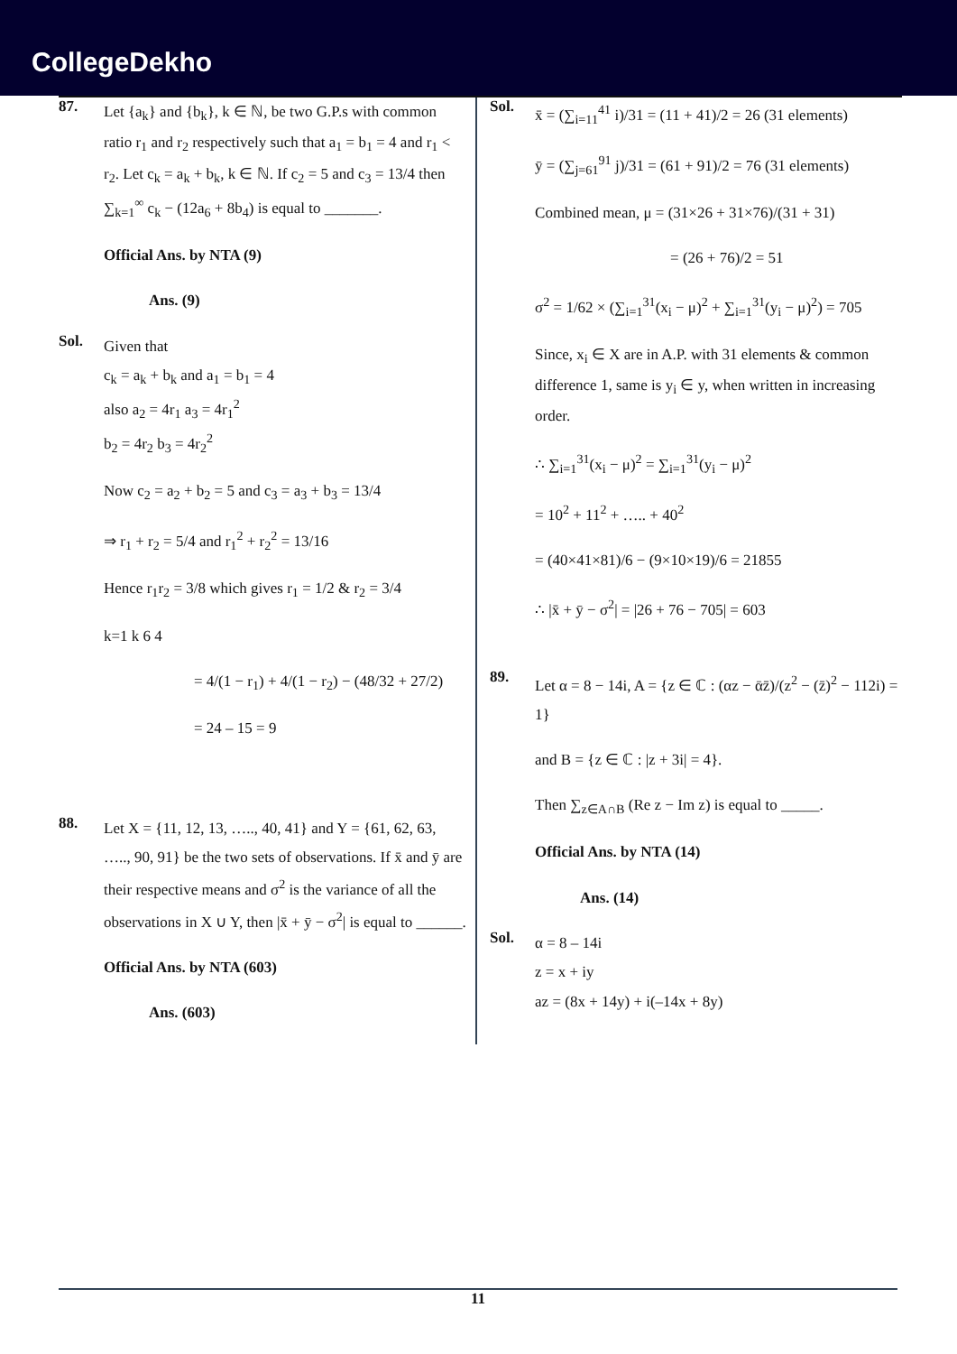CollegeDekho
87.
Let {a<sub>k</sub>} and {b<sub>k</sub>}, k ∈ ℕ, be two G.P.s with common ratio r<sub>1</sub> and r<sub>2</sub> respectively such that a<sub>1</sub> = b<sub>1</sub> = 4 and r<sub>1</sub> < r<sub>2</sub>. Let c<sub>k</sub> = a<sub>k</sub> + b<sub>k</sub>, k ∈ ℕ. If c<sub>2</sub> = 5 and c<sub>3</sub> = 13/4 then ∑<sub>k=1</sub><sup>∞</sup> c<sub>k</sub> − (12a<sub>6</sub> + 8b<sub>4</sub>) is equal to _______.
Official Ans. by NTA (9)
Ans. (9)
Sol.
Given that
c<sub>k</sub> = a<sub>k</sub> + b<sub>k</sub> and a<sub>1</sub> = b<sub>1</sub> = 4
also a<sub>2</sub> = 4r<sub>1</sub> a<sub>3</sub> = 4r<sub>1</sub><sup>2</sup>
b<sub>2</sub> = 4r<sub>2</sub> b<sub>3</sub> = 4r<sub>2</sub><sup>2</sup>
Now c<sub>2</sub> = a<sub>2</sub> + b<sub>2</sub> = 5 and c<sub>3</sub> = a<sub>3</sub> + b<sub>3</sub> = 13/4
⇒ r<sub>1</sub> + r<sub>2</sub> = 5/4 and r<sub>1</sub><sup>2</sup> + r<sub>2</sub><sup>2</sup> = 13/16
Hence r<sub>1</sub>r<sub>2</sub> = 3/8 which gives r<sub>1</sub> = 1/2 & r<sub>2</sub> = 3/4
k=1 k 6 4
= 4/(1 − r<sub>1</sub>) + 4/(1 − r<sub>2</sub>) − (48/32 + 27/2)
= 24 – 15 = 9
88.
Let X = {11, 12, 13, ….., 40, 41} and Y = {61, 62, 63, ….., 90, 91} be the two sets of observations. If x̄ and ȳ are their respective means and σ<sup>2</sup> is the variance of all the observations in X ∪ Y, then |x̄ + ȳ − σ<sup>2</sup>| is equal to ______.
Official Ans. by NTA (603)
Ans. (603)
Sol.
x̄ = (∑<sub>i=11</sub><sup>41</sup> i)/31 = (11 + 41)/2 = 26 (31 elements)
ȳ = (∑<sub>j=61</sub><sup>91</sup> j)/31 = (61 + 91)/2 = 76 (31 elements)
Combined mean, μ = (31×26 + 31×76)/(31 + 31)
= (26 + 76)/2 = 51
σ<sup>2</sup> = 1/62 × (∑<sub>i=1</sub><sup>31</sup>(x<sub>i</sub> − μ)<sup>2</sup> + ∑<sub>i=1</sub><sup>31</sup>(y<sub>i</sub> − μ)<sup>2</sup>) = 705
Since, x<sub>i</sub> ∈ X are in A.P. with 31 elements & common difference 1, same is y<sub>i</sub> ∈ y, when written in increasing order.
∴ ∑<sub>i=1</sub><sup>31</sup>(x<sub>i</sub> − μ)<sup>2</sup> = ∑<sub>i=1</sub><sup>31</sup>(y<sub>i</sub> − μ)<sup>2</sup>
= 10<sup>2</sup> + 11<sup>2</sup> + ….. + 40<sup>2</sup>
= (40×41×81)/6 − (9×10×19)/6 = 21855
∴ |x̄ + ȳ − σ<sup>2</sup>| = |26 + 76 − 705| = 603
89.
Let α = 8 − 14i, A = {z ∈ ℂ : (αz − ᾱz̄)/(z<sup>2</sup> − (z̄)<sup>2</sup> − 112i) = 1}
and B = {z ∈ ℂ : |z + 3i| = 4}.
Then ∑<sub>z∈A∩B</sub> (Re z − Im z) is equal to _____.
Official Ans. by NTA (14)
Ans. (14)
Sol.
α = 8 – 14i
z = x + iy
az = (8x + 14y) + i(–14x + 8y)
11